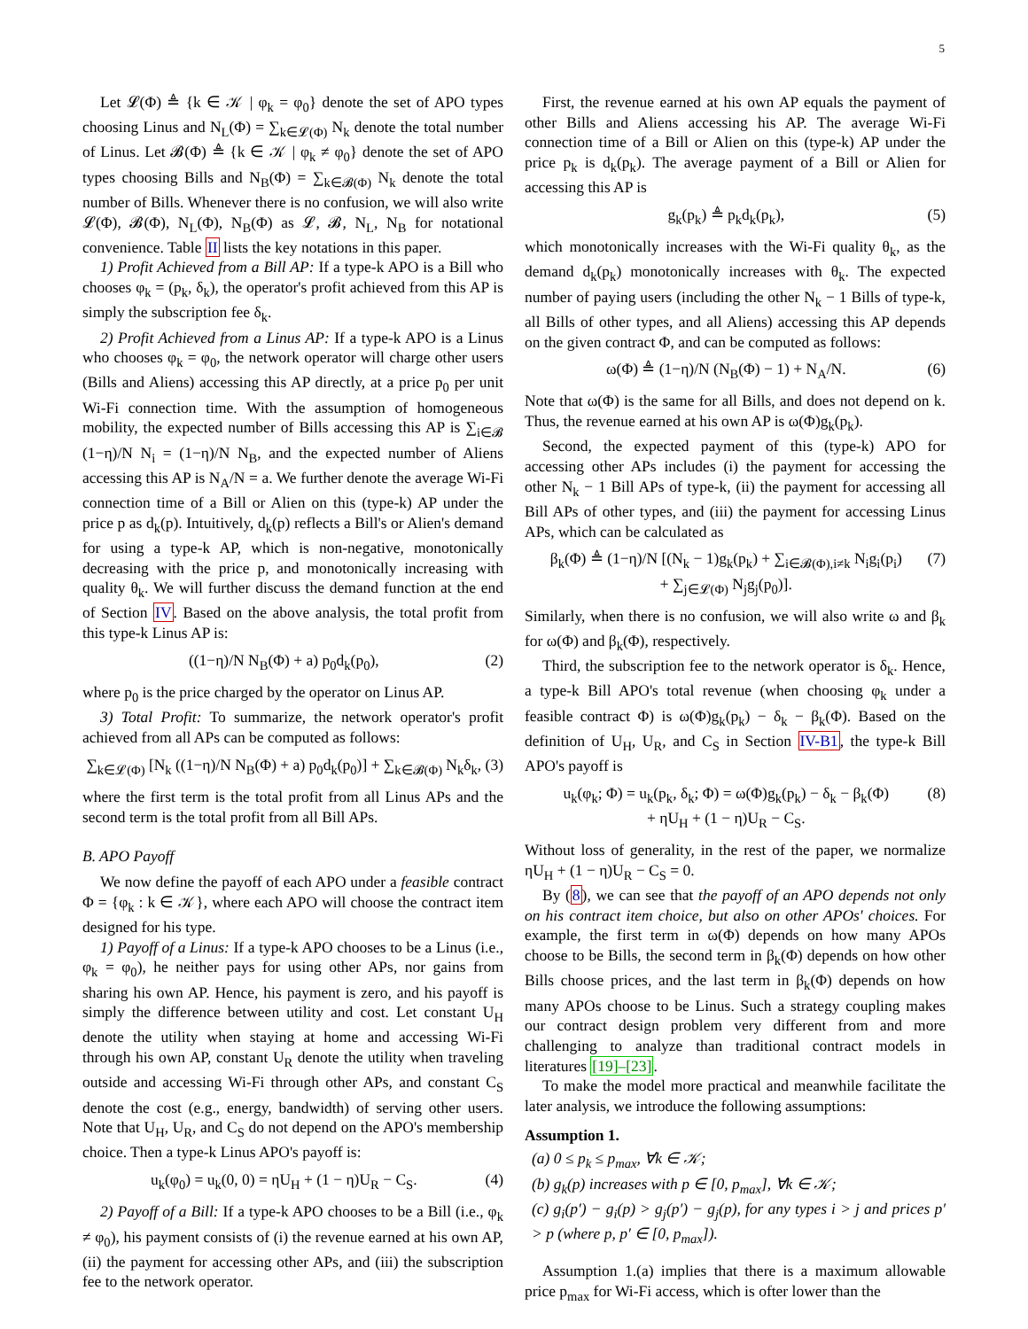5
Let 𝓛(Φ) ≜ {k ∈ 𝒦 | φ<sub>k</sub> = φ<sub>0</sub>} denote the set of APO types choosing Linus and N<sub>L</sub>(Φ) = ∑<sub>k∈𝓛(Φ)</sub> N<sub>k</sub> denote the total number of Linus. Let 𝓑(Φ) ≜ {k ∈ 𝒦 | φ<sub>k</sub> ≠ φ<sub>0</sub>} denote the set of APO types choosing Bills and N<sub>B</sub>(Φ) = ∑<sub>k∈𝓑(Φ)</sub> N<sub>k</sub> denote the total number of Bills. Whenever there is no confusion, we will also write 𝓛(Φ), 𝓑(Φ), N<sub>L</sub>(Φ), N<sub>B</sub>(Φ) as 𝓛, 𝓑, N<sub>L</sub>, N<sub>B</sub> for notational convenience. Table II lists the key notations in this paper.
1) Profit Achieved from a Bill AP: If a type-k APO is a Bill who chooses φ<sub>k</sub> = (p<sub>k</sub>, δ<sub>k</sub>), the operator's profit achieved from this AP is simply the subscription fee δ<sub>k</sub>.
2) Profit Achieved from a Linus AP: If a type-k APO is a Linus who chooses φ<sub>k</sub> = φ<sub>0</sub>, the network operator will charge other users (Bills and Aliens) accessing this AP directly, at a price p<sub>0</sub> per unit Wi-Fi connection time. With the assumption of homogeneous mobility, the expected number of Bills accessing this AP is ∑<sub>i∈𝓑</sub> (1−η)/N N<sub>i</sub> = (1−η)/N N<sub>B</sub>, and the expected number of Aliens accessing this AP is N<sub>A</sub>/N = a. We further denote the average Wi-Fi connection time of a Bill or Alien on this (type-k) AP under the price p as d<sub>k</sub>(p). Intuitively, d<sub>k</sub>(p) reflects a Bill's or Alien's demand for using a type-k AP, which is non-negative, monotonically decreasing with the price p, and monotonically increasing with quality θ<sub>k</sub>. We will further discuss the demand function at the end of Section IV. Based on the above analysis, the total profit from this type-k Linus AP is:
((1−η)/N N<sub>B</sub>(Φ) + a) p<sub>0</sub>d<sub>k</sub>(p<sub>0</sub>), (2)
where p<sub>0</sub> is the price charged by the operator on Linus AP.
3) Total Profit: To summarize, the network operator's profit achieved from all APs can be computed as follows:
∑<sub>k∈𝓛(Φ)</sub> [N<sub>k</sub> ((1−η)/N N<sub>B</sub>(Φ) + a) p<sub>0</sub>d<sub>k</sub>(p<sub>0</sub>)] + ∑<sub>k∈𝓑(Φ)</sub> N<sub>k</sub>δ<sub>k</sub>, (3)
where the first term is the total profit from all Linus APs and the second term is the total profit from all Bill APs.
B. APO Payoff
We now define the payoff of each APO under a feasible contract Φ = {φ<sub>k</sub> : k ∈ 𝒦}, where each APO will choose the contract item designed for his type.
1) Payoff of a Linus: If a type-k APO chooses to be a Linus (i.e., φ<sub>k</sub> = φ<sub>0</sub>), he neither pays for using other APs, nor gains from sharing his own AP. Hence, his payment is zero, and his payoff is simply the difference between utility and cost. Let constant U<sub>H</sub> denote the utility when staying at home and accessing Wi-Fi through his own AP, constant U<sub>R</sub> denote the utility when traveling outside and accessing Wi-Fi through other APs, and constant C<sub>S</sub> denote the cost (e.g., energy, bandwidth) of serving other users. Note that U<sub>H</sub>, U<sub>R</sub>, and C<sub>S</sub> do not depend on the APO's membership choice. Then a type-k Linus APO's payoff is:
u<sub>k</sub>(φ<sub>0</sub>) = u<sub>k</sub>(0, 0) = ηU<sub>H</sub> + (1 − η)U<sub>R</sub> − C<sub>S</sub>. (4)
2) Payoff of a Bill: If a type-k APO chooses to be a Bill (i.e., φ<sub>k</sub> ≠ φ<sub>0</sub>), his payment consists of (i) the revenue earned at his own AP, (ii) the payment for accessing other APs, and (iii) the subscription fee to the network operator.
First, the revenue earned at his own AP equals the payment of other Bills and Aliens accessing his AP. The average Wi-Fi connection time of a Bill or Alien on this (type-k) AP under the price p<sub>k</sub> is d<sub>k</sub>(p<sub>k</sub>). The average payment of a Bill or Alien for accessing this AP is
g<sub>k</sub>(p<sub>k</sub>) ≜ p<sub>k</sub>d<sub>k</sub>(p<sub>k</sub>), (5)
which monotonically increases with the Wi-Fi quality θ<sub>k</sub>, as the demand d<sub>k</sub>(p<sub>k</sub>) monotonically increases with θ<sub>k</sub>. The expected number of paying users (including the other N<sub>k</sub> − 1 Bills of type-k, all Bills of other types, and all Aliens) accessing this AP depends on the given contract Φ, and can be computed as follows:
ω(Φ) ≜ (1−η)/N (N<sub>B</sub>(Φ) − 1) + N<sub>A</sub>/N. (6)
Note that ω(Φ) is the same for all Bills, and does not depend on k. Thus, the revenue earned at his own AP is ω(Φ)g<sub>k</sub>(p<sub>k</sub>).
Second, the expected payment of this (type-k) APO for accessing other APs includes (i) the payment for accessing the other N<sub>k</sub> − 1 Bill APs of type-k, (ii) the payment for accessing all Bill APs of other types, and (iii) the payment for accessing Linus APs, which can be calculated as
β<sub>k</sub>(Φ) ≜ (1−η)/N [(N<sub>k</sub> − 1)g<sub>k</sub>(p<sub>k</sub>) + ∑<sub>i∈𝓑(Φ),i≠k</sub> N<sub>i</sub>g<sub>i</sub>(p<sub>i</sub>)
+ ∑<sub>j∈𝓛(Φ)</sub> N<sub>j</sub>g<sub>j</sub>(p<sub>0</sub>)]. (7)
Similarly, when there is no confusion, we will also write ω and β<sub>k</sub> for ω(Φ) and β<sub>k</sub>(Φ), respectively.
Third, the subscription fee to the network operator is δ<sub>k</sub>. Hence, a type-k Bill APO's total revenue (when choosing φ<sub>k</sub> under a feasible contract Φ) is ω(Φ)g<sub>k</sub>(p<sub>k</sub>) − δ<sub>k</sub> − β<sub>k</sub>(Φ). Based on the definition of U<sub>H</sub>, U<sub>R</sub>, and C<sub>S</sub> in Section IV-B1, the type-k Bill APO's payoff is
u<sub>k</sub>(φ<sub>k</sub>; Φ) = u<sub>k</sub>(p<sub>k</sub>, δ<sub>k</sub>; Φ) = ω(Φ)g<sub>k</sub>(p<sub>k</sub>) − δ<sub>k</sub> − β<sub>k</sub>(Φ)
+ ηU<sub>H</sub> + (1 − η)U<sub>R</sub> − C<sub>S</sub>. (8)
Without loss of generality, in the rest of the paper, we normalize ηU<sub>H</sub> + (1 − η)U<sub>R</sub> − C<sub>S</sub> = 0.
By (8), we can see that the payoff of an APO depends not only on his contract item choice, but also on other APOs' choices. For example, the first term in ω(Φ) depends on how many APOs choose to be Bills, the second term in β<sub>k</sub>(Φ) depends on how other Bills choose prices, and the last term in β<sub>k</sub>(Φ) depends on how many APOs choose to be Linus. Such a strategy coupling makes our contract design problem very different from and more challenging to analyze than traditional contract models in literatures [19]–[23].
To make the model more practical and meanwhile facilitate the later analysis, we introduce the following assumptions:
Assumption 1.
(a) 0 ≤ p<sub>k</sub> ≤ p<sub>max</sub>, ∀k ∈ 𝒦;
(b) g<sub>k</sub>(p) increases with p ∈ [0, p<sub>max</sub>], ∀k ∈ 𝒦;
(c) g<sub>i</sub>(p′) − g<sub>i</sub>(p) > g<sub>j</sub>(p′) − g<sub>j</sub>(p), for any types i > j and prices p′ > p (where p, p′ ∈ [0, p<sub>max</sub>]).
Assumption 1.(a) implies that there is a maximum allowable price p<sub>max</sub> for Wi-Fi access, which is ofter lower than the